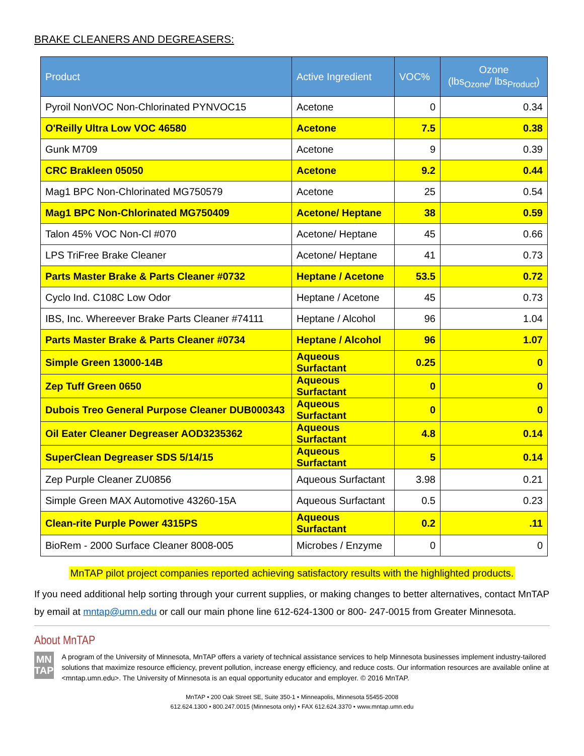BRAKE CLEANERS AND DEGREASERS:
| Product | Active Ingredient | VOC% | Ozone (lbs<sub>Ozone</sub>/ lbs<sub>Product</sub>) |
| --- | --- | --- | --- |
| Pyroil NonVOC Non-Chlorinated PYNVOC15 | Acetone | 0 | 0.34 |
| O'Reilly Ultra Low VOC 46580 | Acetone | 7.5 | 0.38 |
| Gunk M709 | Acetone | 9 | 0.39 |
| CRC Brakleen 05050 | Acetone | 9.2 | 0.44 |
| Mag1 BPC Non-Chlorinated MG750579 | Acetone | 25 | 0.54 |
| Mag1 BPC Non-Chlorinated MG750409 | Acetone/ Heptane | 38 | 0.59 |
| Talon 45% VOC Non-Cl #070 | Acetone/ Heptane | 45 | 0.66 |
| LPS TriFree Brake Cleaner | Acetone/ Heptane | 41 | 0.73 |
| Parts Master Brake & Parts Cleaner #0732 | Heptane / Acetone | 53.5 | 0.72 |
| Cyclo Ind. C108C Low Odor | Heptane / Acetone | 45 | 0.73 |
| IBS, Inc. Whereever Brake Parts Cleaner #74111 | Heptane / Alcohol | 96 | 1.04 |
| Parts Master Brake & Parts Cleaner #0734 | Heptane / Alcohol | 96 | 1.07 |
| Simple Green 13000-14B | Aqueous Surfactant | 0.25 | 0 |
| Zep Tuff Green 0650 | Aqueous Surfactant | 0 | 0 |
| Dubois Treo General Purpose Cleaner DUB000343 | Aqueous Surfactant | 0 | 0 |
| Oil Eater Cleaner Degreaser AOD3235362 | Aqueous Surfactant | 4.8 | 0.14 |
| SuperClean Degreaser SDS 5/14/15 | Aqueous Surfactant | 5 | 0.14 |
| Zep Purple Cleaner ZU0856 | Aqueous Surfactant | 3.98 | 0.21 |
| Simple Green MAX Automotive 43260-15A | Aqueous Surfactant | 0.5 | 0.23 |
| Clean-rite Purple Power 4315PS | Aqueous Surfactant | 0.2 | .11 |
| BioRem - 2000 Surface Cleaner 8008-005 | Microbes / Enzyme | 0 | 0 |
MnTAP pilot project companies reported achieving satisfactory results with the highlighted products.
If you need additional help sorting through your current supplies, or making changes to better alternatives, contact MnTAP by email at mntap@umn.edu or call our main phone line 612-624-1300 or 800- 247-0015 from Greater Minnesota.
About MnTAP
MN
TAP
A program of the University of Minnesota, MnTAP offers a variety of technical assistance services to help Minnesota businesses implement industry-tailored solutions that maximize resource efficiency, prevent pollution, increase energy efficiency, and reduce costs. Our information resources are available online at <mntap.umn.edu>. The University of Minnesota is an equal opportunity educator and employer. © 2016 MnTAP.
MnTAP • 200 Oak Street SE, Suite 350-1 • Minneapolis, Minnesota 55455-2008
612.624.1300 • 800.247.0015 (Minnesota only) • FAX 612.624.3370 • www.mntap.umn.edu